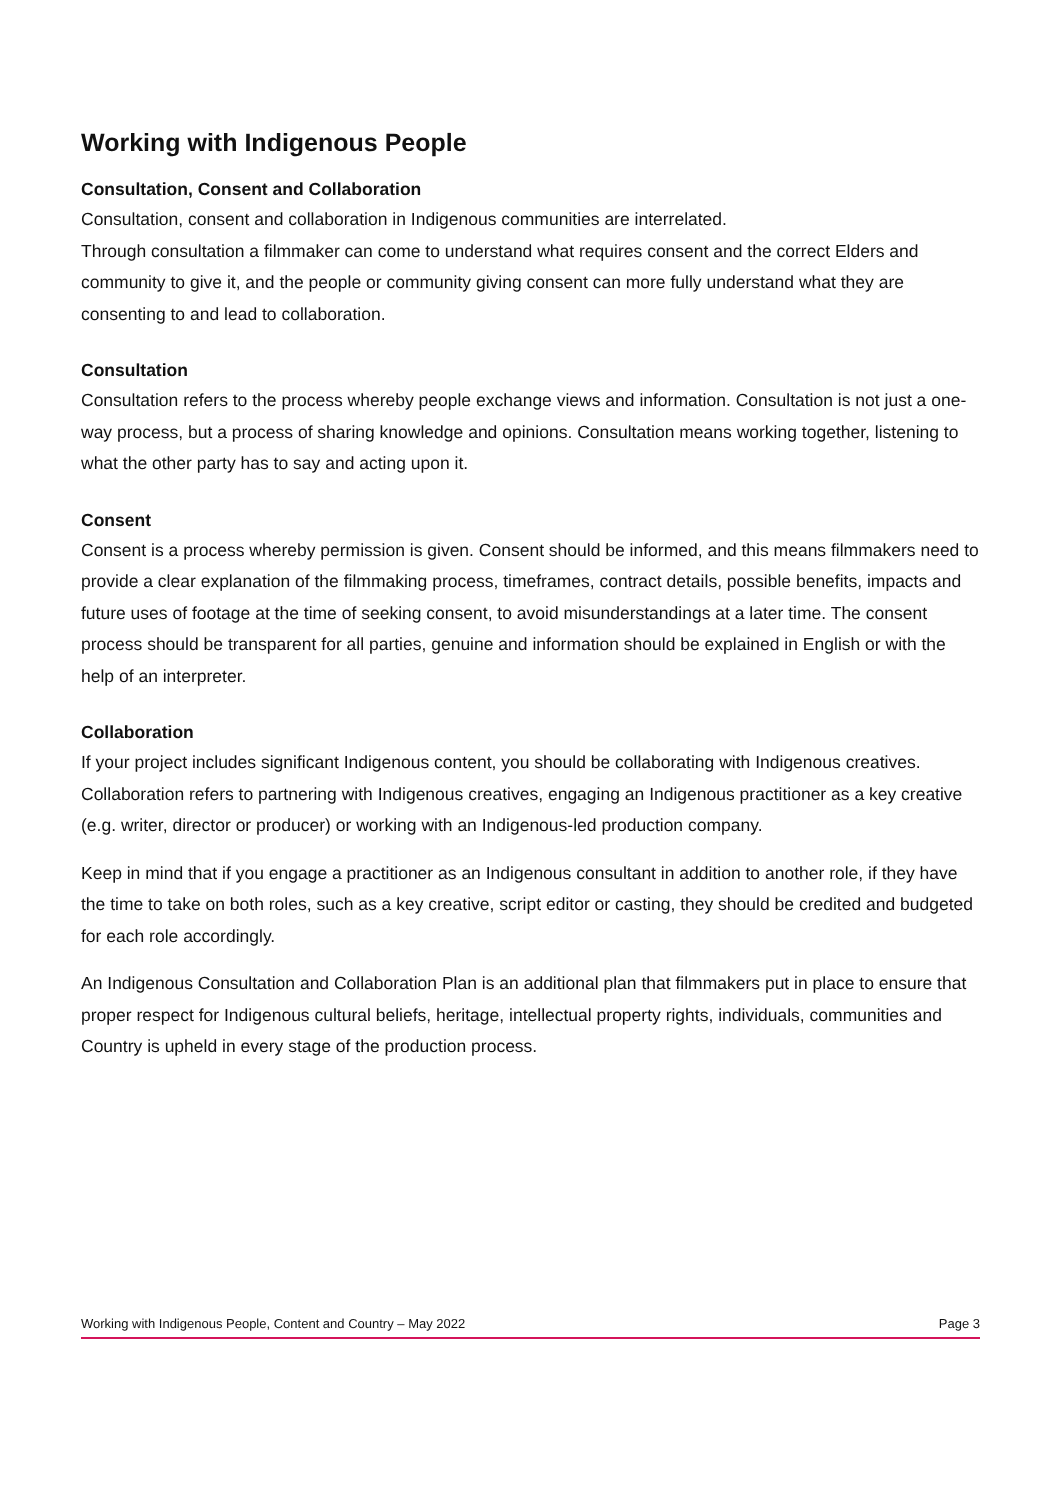Working with Indigenous People
Consultation, Consent and Collaboration
Consultation, consent and collaboration in Indigenous communities are interrelated.
Through consultation a filmmaker can come to understand what requires consent and the correct Elders and community to give it, and the people or community giving consent can more fully understand what they are consenting to and lead to collaboration.
Consultation
Consultation refers to the process whereby people exchange views and information. Consultation is not just a one-way process, but a process of sharing knowledge and opinions. Consultation means working together, listening to what the other party has to say and acting upon it.
Consent
Consent is a process whereby permission is given. Consent should be informed, and this means filmmakers need to provide a clear explanation of the filmmaking process, timeframes, contract details, possible benefits, impacts and future uses of footage at the time of seeking consent, to avoid misunderstandings at a later time. The consent process should be transparent for all parties, genuine and information should be explained in English or with the help of an interpreter.
Collaboration
If your project includes significant Indigenous content, you should be collaborating with Indigenous creatives. Collaboration refers to partnering with Indigenous creatives, engaging an Indigenous practitioner as a key creative (e.g. writer, director or producer) or working with an Indigenous-led production company.
Keep in mind that if you engage a practitioner as an Indigenous consultant in addition to another role, if they have the time to take on both roles, such as a key creative, script editor or casting, they should be credited and budgeted for each role accordingly.
An Indigenous Consultation and Collaboration Plan is an additional plan that filmmakers put in place to ensure that proper respect for Indigenous cultural beliefs, heritage, intellectual property rights, individuals, communities and Country is upheld in every stage of the production process.
Working with Indigenous People, Content and Country – May 2022 Page 3